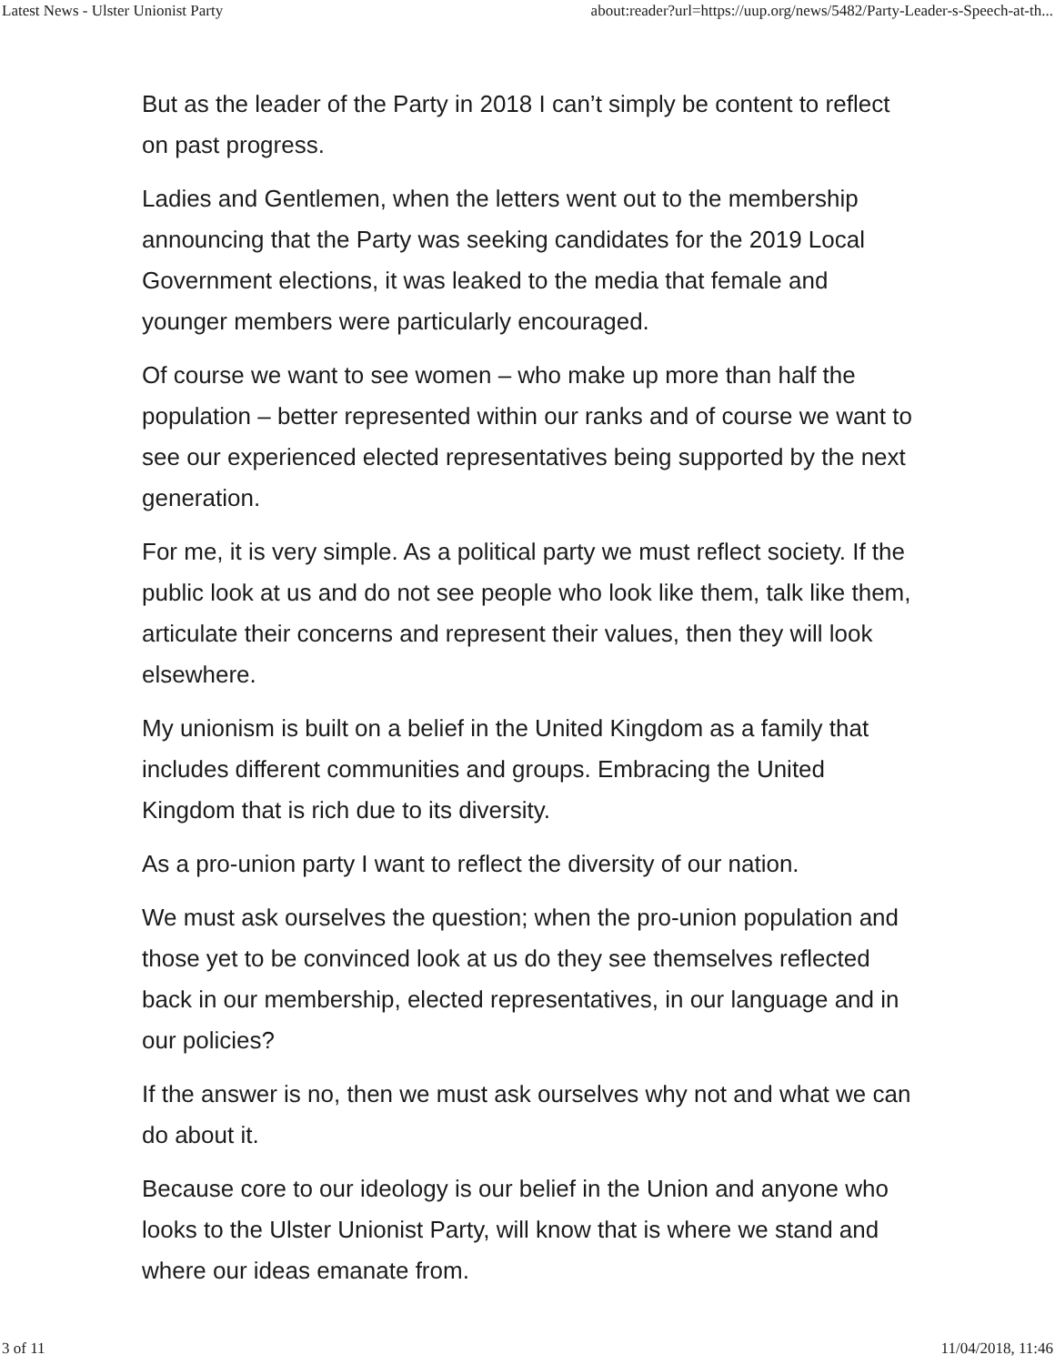Latest News - Ulster Unionist Party about:reader?url=https://uup.org/news/5482/Party-Leader-s-Speech-at-th...
But as the leader of the Party in 2018 I can’t simply be content to reflect on past progress.
Ladies and Gentlemen, when the letters went out to the membership announcing that the Party was seeking candidates for the 2019 Local Government elections, it was leaked to the media that female and younger members were particularly encouraged.
Of course we want to see women – who make up more than half the population – better represented within our ranks and of course we want to see our experienced elected representatives being supported by the next generation.
For me, it is very simple. As a political party we must reflect society. If the public look at us and do not see people who look like them, talk like them, articulate their concerns and represent their values, then they will look elsewhere.
My unionism is built on a belief in the United Kingdom as a family that includes different communities and groups. Embracing the United Kingdom that is rich due to its diversity.
As a pro-union party I want to reflect the diversity of our nation.
We must ask ourselves the question; when the pro-union population and those yet to be convinced look at us do they see themselves reflected back in our membership, elected representatives, in our language and in our policies?
If the answer is no, then we must ask ourselves why not and what we can do about it.
Because core to our ideology is our belief in the Union and anyone who looks to the Ulster Unionist Party, will know that is where we stand and where our ideas emanate from.
3 of 11 11/04/2018, 11:46